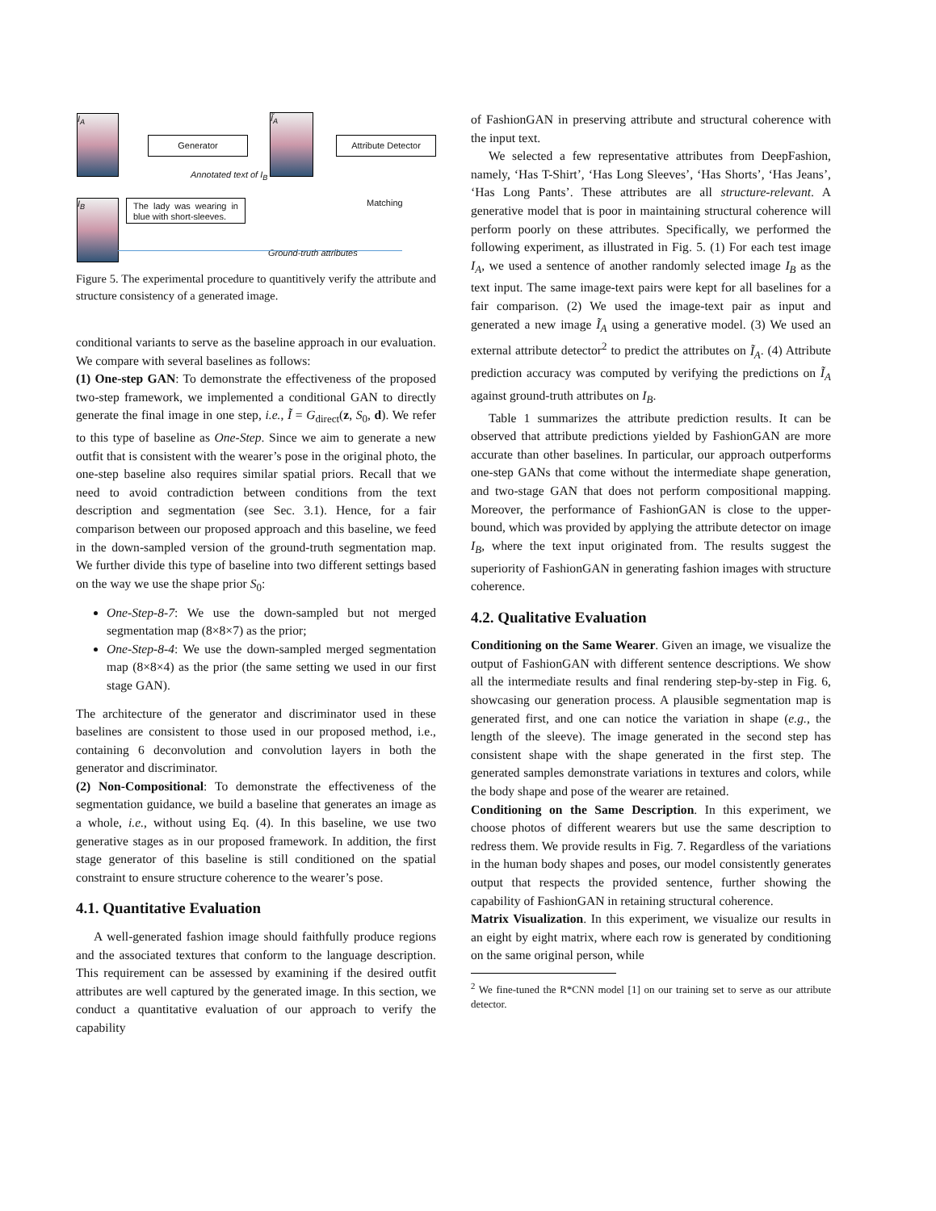I<sub>A</sub>
Generator
Ĩ<sub>A</sub>
Attribute Detector
Annotated text of I<sub>B</sub>
I<sub>B</sub>
The lady was wearing in blue with short-sleeves.
Matching
Ground-truth attributes
Figure 5. The experimental procedure to quantitively verify the attribute and structure consistency of a generated image.
conditional variants to serve as the baseline approach in our evaluation. We compare with several baselines as follows:
(1) One-step GAN: To demonstrate the effectiveness of the proposed two-step framework, we implemented a conditional GAN to directly generate the final image in one step, i.e., Ĩ = G<sub>direct</sub>(z, S<sub>0</sub>, d). We refer to this type of baseline as One-Step. Since we aim to generate a new outfit that is consistent with the wearer’s pose in the original photo, the one-step baseline also requires similar spatial priors. Recall that we need to avoid contradiction between conditions from the text description and segmentation (see Sec. 3.1). Hence, for a fair comparison between our proposed approach and this baseline, we feed in the down-sampled version of the ground-truth segmentation map. We further divide this type of baseline into two different settings based on the way we use the shape prior S<sub>0</sub>:
One-Step-8-7: We use the down-sampled but not merged segmentation map (8×8×7) as the prior;
One-Step-8-4: We use the down-sampled merged segmentation map (8×8×4) as the prior (the same setting we used in our first stage GAN).
The architecture of the generator and discriminator used in these baselines are consistent to those used in our proposed method, i.e., containing 6 deconvolution and convolution layers in both the generator and discriminator.
(2) Non-Compositional: To demonstrate the effectiveness of the segmentation guidance, we build a baseline that generates an image as a whole, i.e., without using Eq. (4). In this baseline, we use two generative stages as in our proposed framework. In addition, the first stage generator of this baseline is still conditioned on the spatial constraint to ensure structure coherence to the wearer’s pose.
4.1. Quantitative Evaluation
A well-generated fashion image should faithfully produce regions and the associated textures that conform to the language description. This requirement can be assessed by examining if the desired outfit attributes are well captured by the generated image. In this section, we conduct a quantitative evaluation of our approach to verify the capability
of FashionGAN in preserving attribute and structural coherence with the input text.
We selected a few representative attributes from DeepFashion, namely, ‘Has T-Shirt’, ‘Has Long Sleeves’, ‘Has Shorts’, ‘Has Jeans’, ‘Has Long Pants’. These attributes are all structure-relevant. A generative model that is poor in maintaining structural coherence will perform poorly on these attributes. Specifically, we performed the following experiment, as illustrated in Fig. 5. (1) For each test image I<sub>A</sub>, we used a sentence of another randomly selected image I<sub>B</sub> as the text input. The same image-text pairs were kept for all baselines for a fair comparison. (2) We used the image-text pair as input and generated a new image Ĩ<sub>A</sub> using a generative model. (3) We used an external attribute detector<sup>2</sup> to predict the attributes on Ĩ<sub>A</sub>. (4) Attribute prediction accuracy was computed by verifying the predictions on Ĩ<sub>A</sub> against ground-truth attributes on I<sub>B</sub>.
Table 1 summarizes the attribute prediction results. It can be observed that attribute predictions yielded by FashionGAN are more accurate than other baselines. In particular, our approach outperforms one-step GANs that come without the intermediate shape generation, and two-stage GAN that does not perform compositional mapping. Moreover, the performance of FashionGAN is close to the upper-bound, which was provided by applying the attribute detector on image I<sub>B</sub>, where the text input originated from. The results suggest the superiority of FashionGAN in generating fashion images with structure coherence.
4.2. Qualitative Evaluation
Conditioning on the Same Wearer. Given an image, we visualize the output of FashionGAN with different sentence descriptions. We show all the intermediate results and final rendering step-by-step in Fig. 6, showcasing our generation process. A plausible segmentation map is generated first, and one can notice the variation in shape (e.g., the length of the sleeve). The image generated in the second step has consistent shape with the shape generated in the first step. The generated samples demonstrate variations in textures and colors, while the body shape and pose of the wearer are retained.
Conditioning on the Same Description. In this experiment, we choose photos of different wearers but use the same description to redress them. We provide results in Fig. 7. Regardless of the variations in the human body shapes and poses, our model consistently generates output that respects the provided sentence, further showing the capability of FashionGAN in retaining structural coherence.
Matrix Visualization. In this experiment, we visualize our results in an eight by eight matrix, where each row is generated by conditioning on the same original person, while
<sup>2</sup> We fine-tuned the R*CNN model [1] on our training set to serve as our attribute detector.